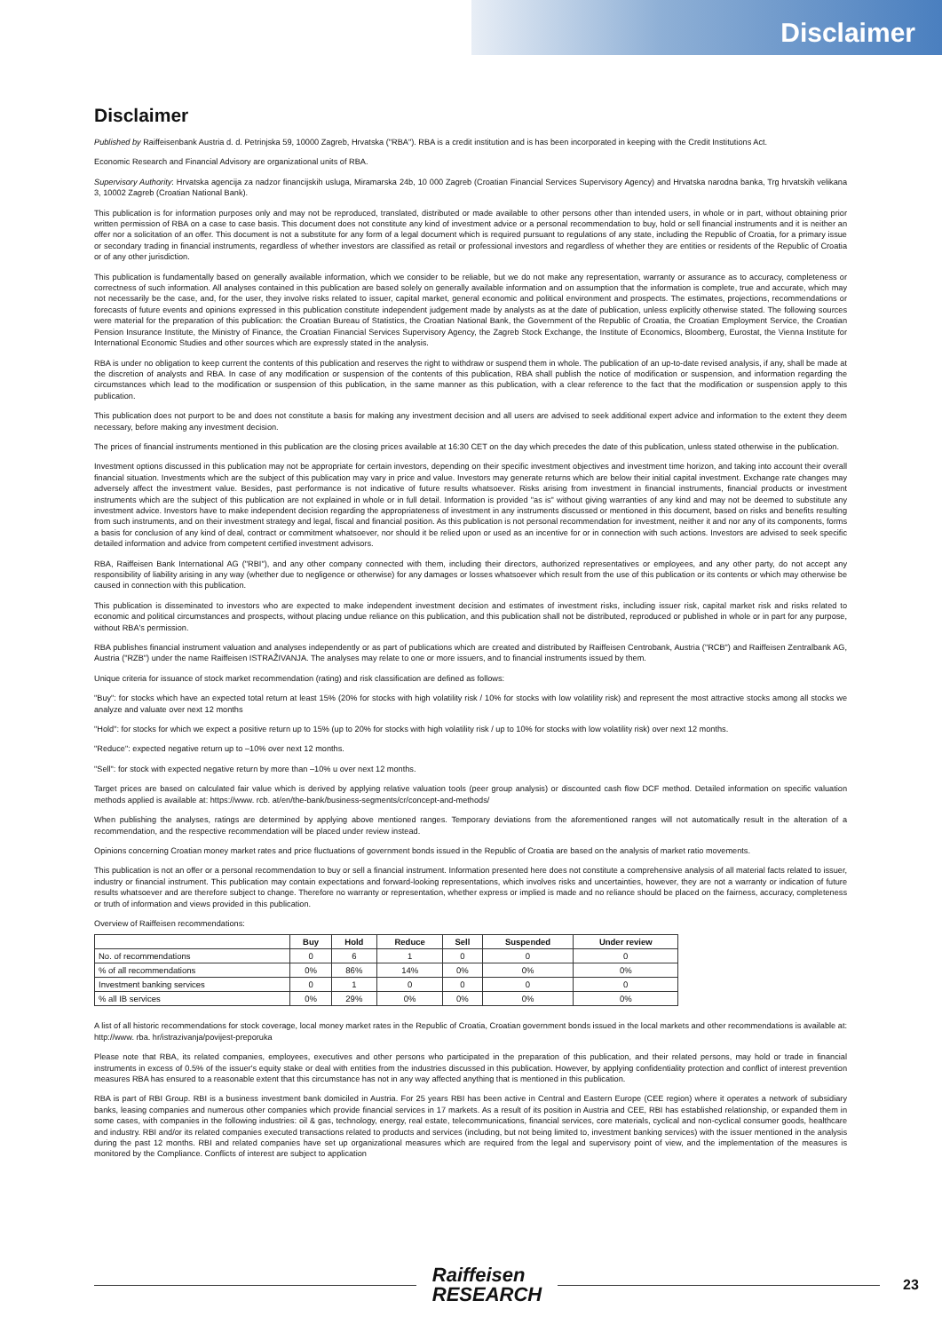Disclaimer
Disclaimer
Published by Raiffeisenbank Austria d. d. Petrinjska 59, 10000 Zagreb, Hrvatska ("RBA"). RBA is a credit institution and is has been incorporated in keeping with the Credit Institutions Act.
Economic Research and Financial Advisory are organizational units of RBA.
Supervisory Authority: Hrvatska agencija za nadzor financijskih usluga, Miramarska 24b, 10 000 Zagreb (Croatian Financial Services Supervisory Agency) and Hrvatska narodna banka, Trg hrvatskih velikana 3, 10002 Zagreb (Croatian National Bank).
This publication is for information purposes only and may not be reproduced, translated, distributed or made available to other persons other than intended users, in whole or in part, without obtaining prior written permission of RBA on a case to case basis. This document does not constitute any kind of investment advice or a personal recommendation to buy, hold or sell financial instruments and it is neither an offer nor a solicitation of an offer. This document is not a substitute for any form of a legal document which is required pursuant to regulations of any state, including the Republic of Croatia, for a primary issue or secondary trading in financial instruments, regardless of whether investors are classified as retail or professional investors and regardless of whether they are entities or residents of the Republic of Croatia or of any other jurisdiction.
This publication is fundamentally based on generally available information, which we consider to be reliable, but we do not make any representation, warranty or assurance as to accuracy, completeness or correctness of such information. All analyses contained in this publication are based solely on generally available information and on assumption that the information is complete, true and accurate, which may not necessarily be the case, and, for the user, they involve risks related to issuer, capital market, general economic and political environment and prospects. The estimates, projections, recommendations or forecasts of future events and opinions expressed in this publication constitute independent judgement made by analysts as at the date of publication, unless explicitly otherwise stated. The following sources were material for the preparation of this publication: the Croatian Bureau of Statistics, the Croatian National Bank, the Government of the Republic of Croatia, the Croatian Employment Service, the Croatian Pension Insurance Institute, the Ministry of Finance, the Croatian Financial Services Supervisory Agency, the Zagreb Stock Exchange, the Institute of Economics, Bloomberg, Eurostat, the Vienna Institute for International Economic Studies and other sources which are expressly stated in the analysis.
RBA is under no obligation to keep current the contents of this publication and reserves the right to withdraw or suspend them in whole. The publication of an up-to-date revised analysis, if any, shall be made at the discretion of analysts and RBA. In case of any modification or suspension of the contents of this publication, RBA shall publish the notice of modification or suspension, and information regarding the circumstances which lead to the modification or suspension of this publication, in the same manner as this publication, with a clear reference to the fact that the modification or suspension apply to this publication.
This publication does not purport to be and does not constitute a basis for making any investment decision and all users are advised to seek additional expert advice and information to the extent they deem necessary, before making any investment decision.
The prices of financial instruments mentioned in this publication are the closing prices available at 16:30 CET on the day which precedes the date of this publication, unless stated otherwise in the publication.
Investment options discussed in this publication may not be appropriate for certain investors, depending on their specific investment objectives and investment time horizon, and taking into account their overall financial situation. Investments which are the subject of this publication may vary in price and value. Investors may generate returns which are below their initial capital investment. Exchange rate changes may adversely affect the investment value. Besides, past performance is not indicative of future results whatsoever. Risks arising from investment in financial instruments, financial products or investment instruments which are the subject of this publication are not explained in whole or in full detail. Information is provided "as is" without giving warranties of any kind and may not be deemed to substitute any investment advice. Investors have to make independent decision regarding the appropriateness of investment in any instruments discussed or mentioned in this document, based on risks and benefits resulting from such instruments, and on their investment strategy and legal, fiscal and financial position. As this publication is not personal recommendation for investment, neither it and nor any of its components, forms a basis for conclusion of any kind of deal, contract or commitment whatsoever, nor should it be relied upon or used as an incentive for or in connection with such actions. Investors are advised to seek specific detailed information and advice from competent certified investment advisors.
RBA, Raiffeisen Bank International AG ("RBI"), and any other company connected with them, including their directors, authorized representatives or employees, and any other party, do not accept any responsibility of liability arising in any way (whether due to negligence or otherwise) for any damages or losses whatsoever which result from the use of this publication or its contents or which may otherwise be caused in connection with this publication.
This publication is disseminated to investors who are expected to make independent investment decision and estimates of investment risks, including issuer risk, capital market risk and risks related to economic and political circumstances and prospects, without placing undue reliance on this publication, and this publication shall not be distributed, reproduced or published in whole or in part for any purpose, without RBA's permission.
RBA publishes financial instrument valuation and analyses independently or as part of publications which are created and distributed by Raiffeisen Centrobank, Austria ("RCB") and Raiffeisen Zentralbank AG, Austria ("RZB") under the name Raiffeisen ISTRAŽIVANJA. The analyses may relate to one or more issuers, and to financial instruments issued by them.
Unique criteria for issuance of stock market recommendation (rating) and risk classification are defined as follows:
"Buy": for stocks which have an expected total return at least 15% (20% for stocks with high volatility risk / 10% for stocks with low volatility risk) and represent the most attractive stocks among all stocks we analyze and valuate over next 12 months
"Hold": for stocks for which we expect a positive return up to 15% (up to 20% for stocks with high volatility risk / up to 10% for stocks with low volatility risk) over next 12 months.
"Reduce": expected negative return up to –10% over next 12 months.
"Sell": for stock with expected negative return by more than –10% u over next 12 months.
Target prices are based on calculated fair value which is derived by applying relative valuation tools (peer group analysis) or discounted cash flow DCF method. Detailed information on specific valuation methods applied is available at: https://www. rcb. at/en/the-bank/business-segments/cr/concept-and-methods/
When publishing the analyses, ratings are determined by applying above mentioned ranges. Temporary deviations from the aforementioned ranges will not automatically result in the alteration of a recommendation, and the respective recommendation will be placed under review instead.
Opinions concerning Croatian money market rates and price fluctuations of government bonds issued in the Republic of Croatia are based on the analysis of market ratio movements.
This publication is not an offer or a personal recommendation to buy or sell a financial instrument. Information presented here does not constitute a comprehensive analysis of all material facts related to issuer, industry or financial instrument. This publication may contain expectations and forward-looking representations, which involves risks and uncertainties, however, they are not a warranty or indication of future results whatsoever and are therefore subject to change. Therefore no warranty or representation, whether express or implied is made and no reliance should be placed on the fairness, accuracy, completeness or truth of information and views provided in this publication.
Overview of Raiffeisen recommendations:
| | Buy | Hold | Reduce | Sell | Suspended | Under review |
| --- | --- | --- | --- | --- | --- | --- |
| No. of recommendations | 0 | 6 | 1 | 0 | 0 | 0 |
| % of all recommendations | 0% | 86% | 14% | 0% | 0% | 0% |
| Investment banking services | 0 | 1 | 0 | 0 | 0 | 0 |
| % all IB services | 0% | 29% | 0% | 0% | 0% | 0% |
A list of all historic recommendations for stock coverage, local money market rates in the Republic of Croatia, Croatian government bonds issued in the local markets and other recommendations is available at: http://www. rba. hr/istrazivanja/povijest-preporuka
Please note that RBA, its related companies, employees, executives and other persons who participated in the preparation of this publication, and their related persons, may hold or trade in financial instruments in excess of 0.5% of the issuer's equity stake or deal with entities from the industries discussed in this publication. However, by applying confidentiality protection and conflict of interest prevention measures RBA has ensured to a reasonable extent that this circumstance has not in any way affected anything that is mentioned in this publication.
RBA is part of RBI Group. RBI is a business investment bank domiciled in Austria. For 25 years RBI has been active in Central and Eastern Europe (CEE region) where it operates a network of subsidiary banks, leasing companies and numerous other companies which provide financial services in 17 markets. As a result of its position in Austria and CEE, RBI has established relationship, or expanded them in some cases, with companies in the following industries: oil & gas, technology, energy, real estate, telecommunications, financial services, core materials, cyclical and non-cyclical consumer goods, healthcare and industry. RBI and/or its related companies executed transactions related to products and services (including, but not being limited to, investment banking services) with the issuer mentioned in the analysis during the past 12 months. RBI and related companies have set up organizational measures which are required from the legal and supervisory point of view, and the implementation of the measures is monitored by the Compliance. Conflicts of interest are subject to application
Raiffeisen
RESEARCH
23